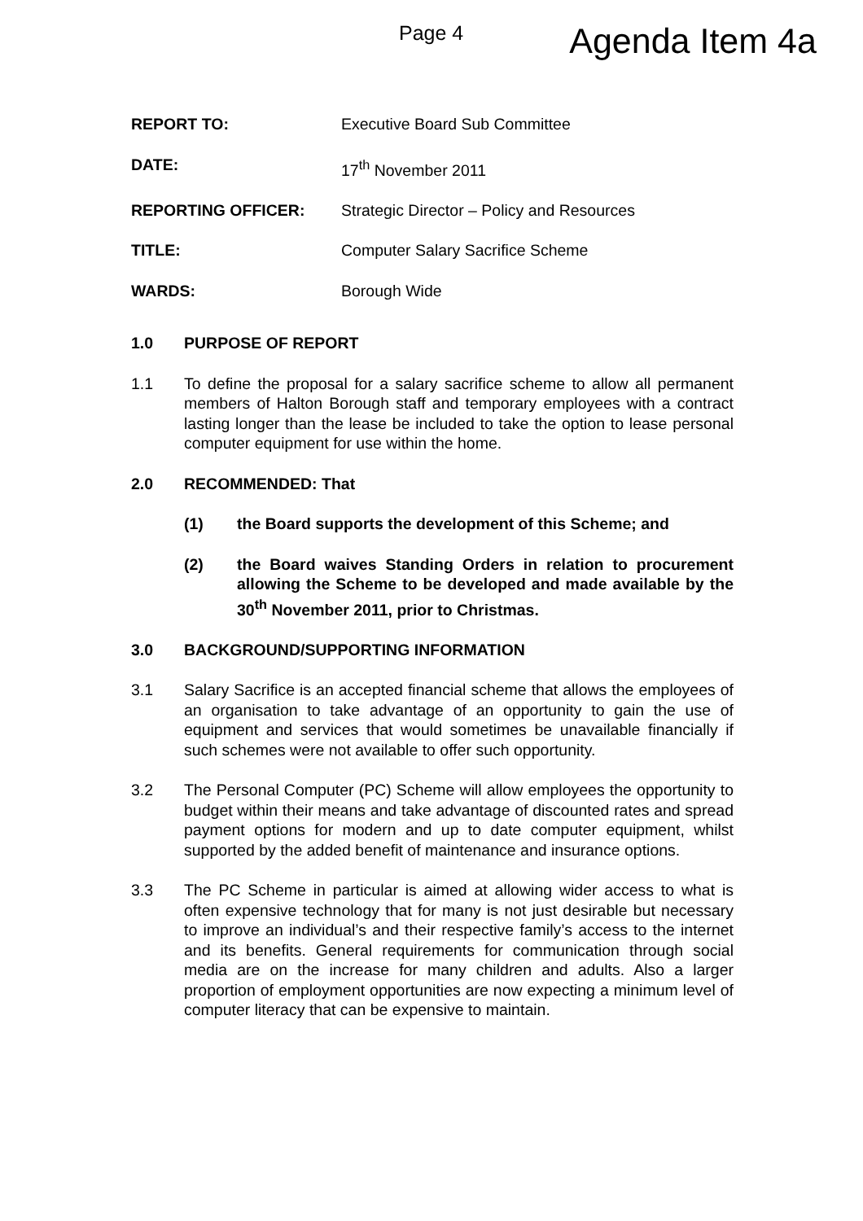Page 4
Agenda Item 4a
REPORT TO: Executive Board Sub Committee
DATE: 17<sup>th</sup> November 2011
REPORTING OFFICER: Strategic Director – Policy and Resources
TITLE: Computer Salary Sacrifice Scheme
WARDS: Borough Wide
1.0 PURPOSE OF REPORT
1.1 To define the proposal for a salary sacrifice scheme to allow all permanent members of Halton Borough staff and temporary employees with a contract lasting longer than the lease be included to take the option to lease personal computer equipment for use within the home.
2.0 RECOMMENDED: That
(1) the Board supports the development of this Scheme; and
(2) the Board waives Standing Orders in relation to procurement allowing the Scheme to be developed and made available by the 30<sup>th</sup> November 2011, prior to Christmas.
3.0 BACKGROUND/SUPPORTING INFORMATION
3.1 Salary Sacrifice is an accepted financial scheme that allows the employees of an organisation to take advantage of an opportunity to gain the use of equipment and services that would sometimes be unavailable financially if such schemes were not available to offer such opportunity.
3.2 The Personal Computer (PC) Scheme will allow employees the opportunity to budget within their means and take advantage of discounted rates and spread payment options for modern and up to date computer equipment, whilst supported by the added benefit of maintenance and insurance options.
3.3 The PC Scheme in particular is aimed at allowing wider access to what is often expensive technology that for many is not just desirable but necessary to improve an individual’s and their respective family’s access to the internet and its benefits. General requirements for communication through social media are on the increase for many children and adults. Also a larger proportion of employment opportunities are now expecting a minimum level of computer literacy that can be expensive to maintain.